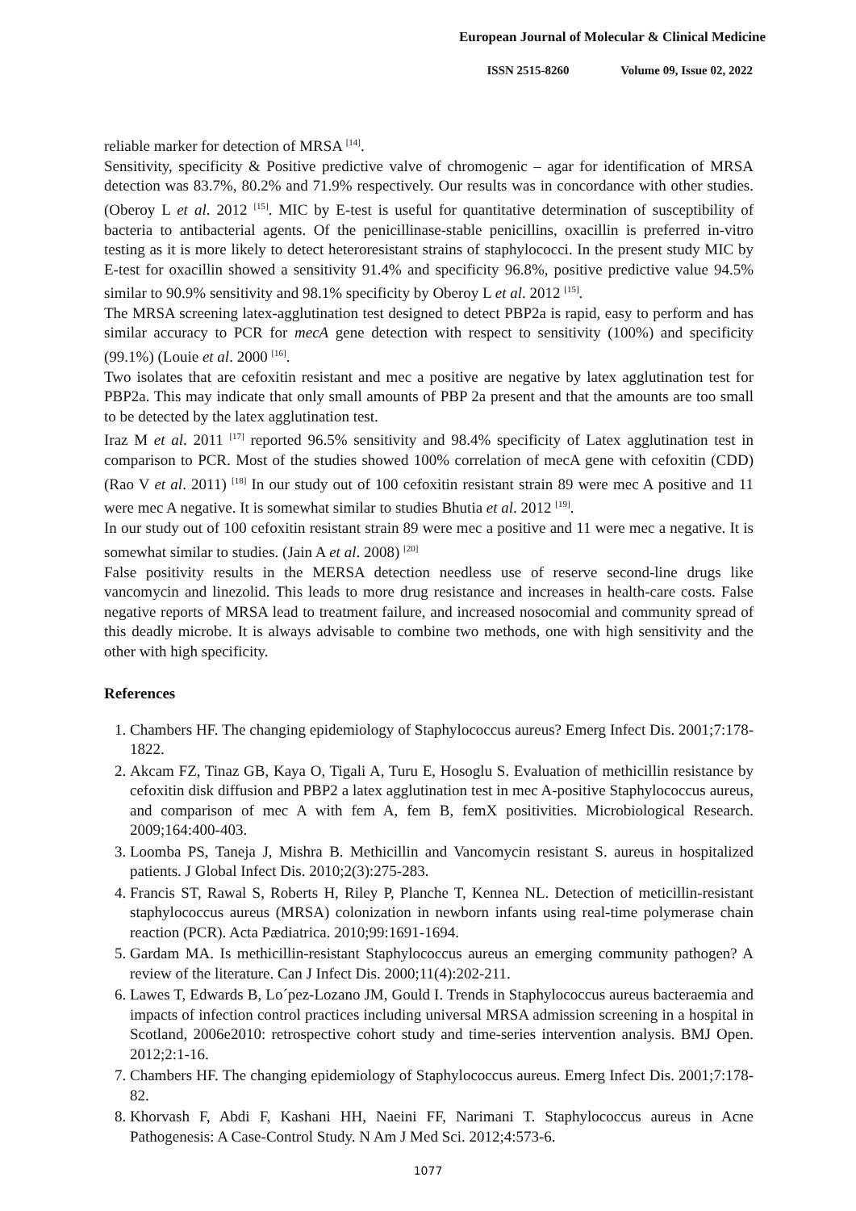European Journal of Molecular & Clinical Medicine
ISSN 2515-8260 Volume 09, Issue 02, 2022
reliable marker for detection of MRSA <sup>[14]</sup>.
Sensitivity, specificity & Positive predictive valve of chromogenic – agar for identification of MRSA detection was 83.7%, 80.2% and 71.9% respectively. Our results was in concordance with other studies. (Oberoy L et al. 2012 <sup>[15]</sup>. MIC by E-test is useful for quantitative determination of susceptibility of bacteria to antibacterial agents. Of the penicillinase-stable penicillins, oxacillin is preferred in-vitro testing as it is more likely to detect heteroresistant strains of staphylococci. In the present study MIC by E-test for oxacillin showed a sensitivity 91.4% and specificity 96.8%, positive predictive value 94.5% similar to 90.9% sensitivity and 98.1% specificity by Oberoy L et al. 2012 <sup>[15]</sup>.
The MRSA screening latex-agglutination test designed to detect PBP2a is rapid, easy to perform and has similar accuracy to PCR for mecA gene detection with respect to sensitivity (100%) and specificity (99.1%) (Louie et al. 2000 <sup>[16]</sup>.
Two isolates that are cefoxitin resistant and mec a positive are negative by latex agglutination test for PBP2a. This may indicate that only small amounts of PBP 2a present and that the amounts are too small to be detected by the latex agglutination test.
Iraz M et al. 2011 <sup>[17]</sup> reported 96.5% sensitivity and 98.4% specificity of Latex agglutination test in comparison to PCR. Most of the studies showed 100% correlation of mecA gene with cefoxitin (CDD)(Rao V et al. 2011) <sup>[18]</sup> In our study out of 100 cefoxitin resistant strain 89 were mec A positive and 11 were mec A negative. It is somewhat similar to studies Bhutia et al. 2012 <sup>[19]</sup>.
In our study out of 100 cefoxitin resistant strain 89 were mec a positive and 11 were mec a negative. It is somewhat similar to studies. (Jain A et al. 2008) <sup>[20]</sup>
False positivity results in the MERSA detection needless use of reserve second-line drugs like vancomycin and linezolid. This leads to more drug resistance and increases in health-care costs. False negative reports of MRSA lead to treatment failure, and increased nosocomial and community spread of this deadly microbe. It is always advisable to combine two methods, one with high sensitivity and the other with high specificity.
References
1. Chambers HF. The changing epidemiology of Staphylococcus aureus? Emerg Infect Dis. 2001;7:178-1822.
2. Akcam FZ, Tinaz GB, Kaya O, Tigali A, Turu E, Hosoglu S. Evaluation of methicillin resistance by cefoxitin disk diffusion and PBP2 a latex agglutination test in mec A-positive Staphylococcus aureus, and comparison of mec A with fem A, fem B, femX positivities. Microbiological Research. 2009;164:400-403.
3. Loomba PS, Taneja J, Mishra B. Methicillin and Vancomycin resistant S. aureus in hospitalized patients. J Global Infect Dis. 2010;2(3):275-283.
4. Francis ST, Rawal S, Roberts H, Riley P, Planche T, Kennea NL. Detection of meticillin-resistant staphylococcus aureus (MRSA) colonization in newborn infants using real-time polymerase chain reaction (PCR). Acta Pædiatrica. 2010;99:1691-1694.
5. Gardam MA. Is methicillin-resistant Staphylococcus aureus an emerging community pathogen? A review of the literature. Can J Infect Dis. 2000;11(4):202-211.
6. Lawes T, Edwards B, Lo´pez-Lozano JM, Gould I. Trends in Staphylococcus aureus bacteraemia and impacts of infection control practices including universal MRSA admission screening in a hospital in Scotland, 2006e2010: retrospective cohort study and time-series intervention analysis. BMJ Open. 2012;2:1-16.
7. Chambers HF. The changing epidemiology of Staphylococcus aureus. Emerg Infect Dis. 2001;7:178-82.
8. Khorvash F, Abdi F, Kashani HH, Naeini FF, Narimani T. Staphylococcus aureus in Acne Pathogenesis: A Case-Control Study. N Am J Med Sci. 2012;4:573-6.
1077